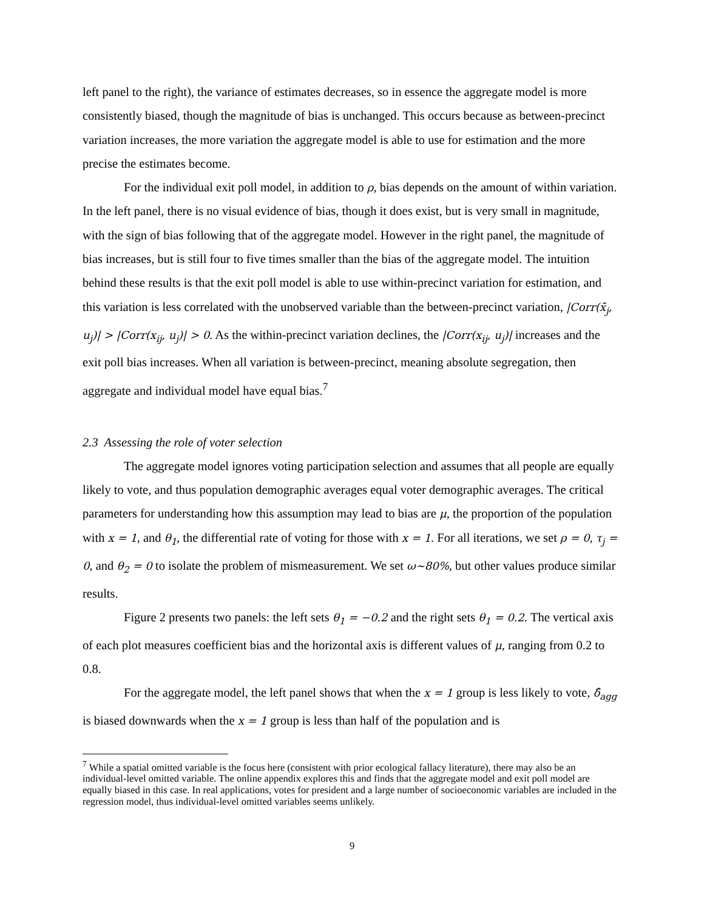left panel to the right), the variance of estimates decreases, so in essence the aggregate model is more consistently biased, though the magnitude of bias is unchanged. This occurs because as between-precinct variation increases, the more variation the aggregate model is able to use for estimation and the more precise the estimates become.
For the individual exit poll model, in addition to ρ, bias depends on the amount of within variation. In the left panel, there is no visual evidence of bias, though it does exist, but is very small in magnitude, with the sign of bias following that of the aggregate model. However in the right panel, the magnitude of bias increases, but is still four to five times smaller than the bias of the aggregate model. The intuition behind these results is that the exit poll model is able to use within-precinct variation for estimation, and this variation is less correlated with the unobserved variable than the between-precinct variation, |Corr(x̄<sub>j</sub>, u<sub>j</sub>)| > |Corr(x<sub>ij</sub>, u<sub>j</sub>)| > 0. As the within-precinct variation declines, the |Corr(x<sub>ij</sub>, u<sub>j</sub>)| increases and the exit poll bias increases. When all variation is between-precinct, meaning absolute segregation, then aggregate and individual model have equal bias.<sup>7</sup>
2.3 Assessing the role of voter selection
The aggregate model ignores voting participation selection and assumes that all people are equally likely to vote, and thus population demographic averages equal voter demographic averages. The critical parameters for understanding how this assumption may lead to bias are μ, the proportion of the population with x = 1, and θ<sub>1</sub>, the differential rate of voting for those with x = 1. For all iterations, we set ρ = 0, τ<sub>j</sub> = 0, and θ<sub>2</sub> = 0 to isolate the problem of mismeasurement. We set ω∼80%, but other values produce similar results.
Figure 2 presents two panels: the left sets θ<sub>1</sub> = −0.2 and the right sets θ<sub>1</sub> = 0.2. The vertical axis of each plot measures coefficient bias and the horizontal axis is different values of μ, ranging from 0.2 to 0.8.
For the aggregate model, the left panel shows that when the x = 1 group is less likely to vote, δ̂<sub>agg</sub> is biased downwards when the x = 1 group is less than half of the population and is
<sup>7</sup> While a spatial omitted variable is the focus here (consistent with prior ecological fallacy literature), there may also be an individual-level omitted variable. The online appendix explores this and finds that the aggregate model and exit poll model are equally biased in this case. In real applications, votes for president and a large number of socioeconomic variables are included in the regression model, thus individual-level omitted variables seems unlikely.
9